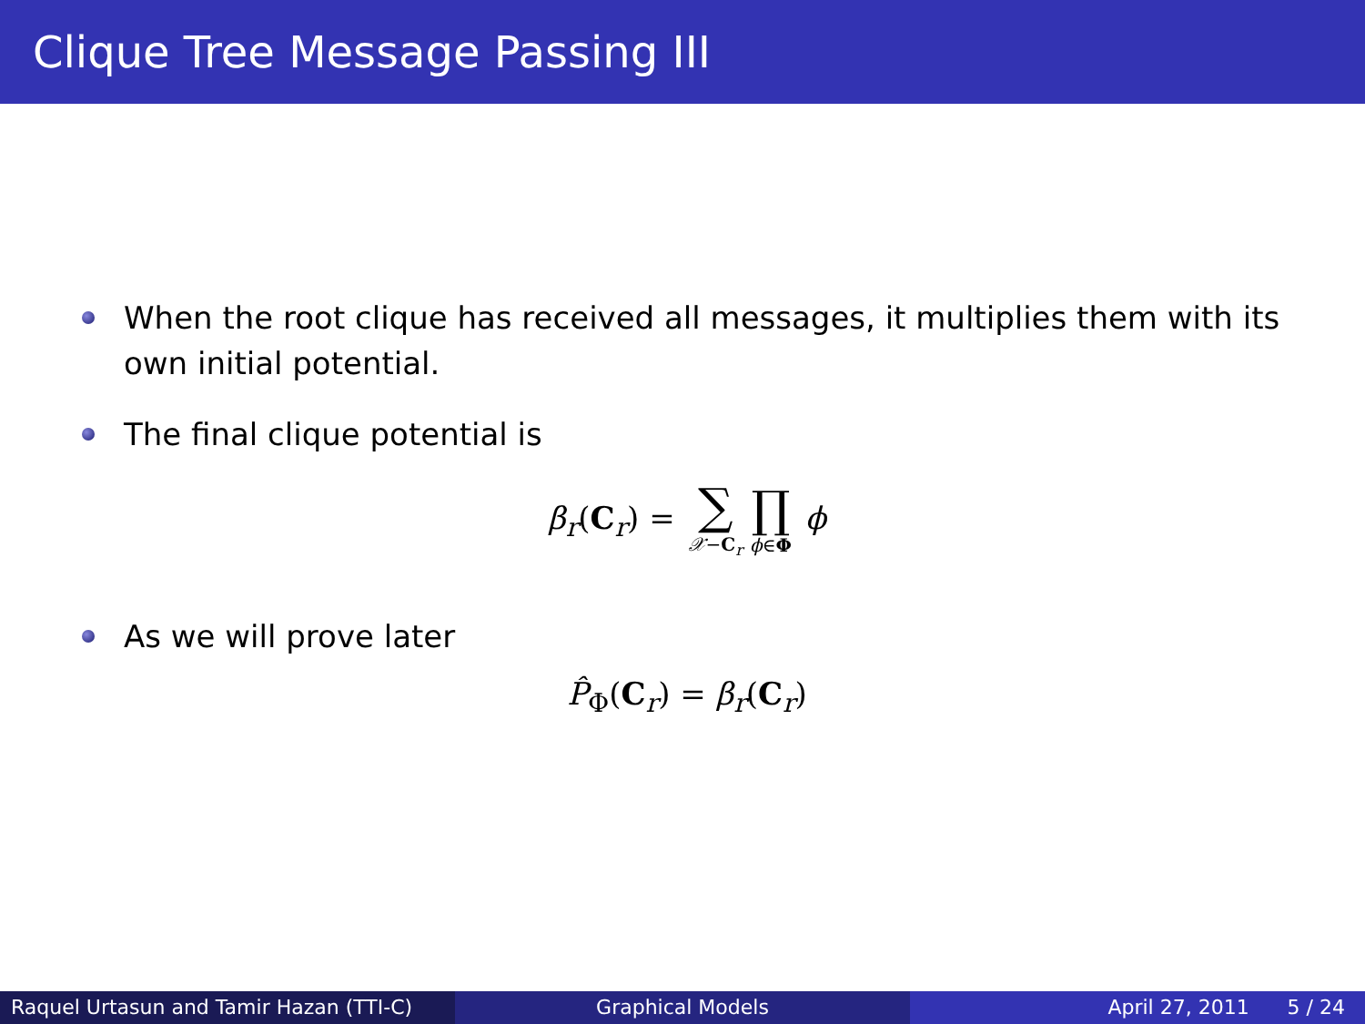Clique Tree Message Passing III
When the root clique has received all messages, it multiplies them with its own initial potential.
The final clique potential is
β<sub>r</sub>(C<sub>r</sub>) = ∑ 𝒳−C<sub>r</sub> ∏ ϕ∈Φ ϕ
As we will prove later
P̂<sub>Φ</sub>(C<sub>r</sub>) = β<sub>r</sub>(C<sub>r</sub>)
Raquel Urtasun and Tamir Hazan (TTI-C)
Graphical Models April 27, 2011 5 / 24